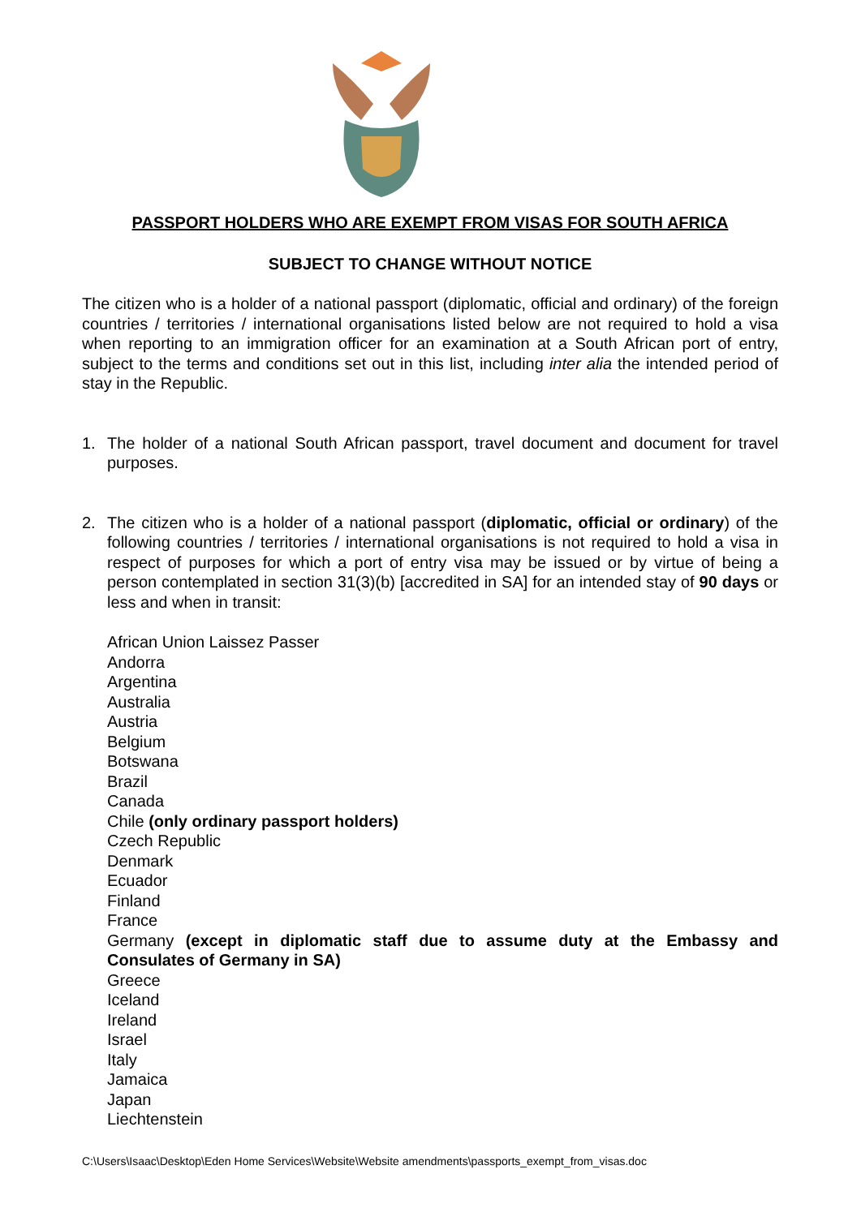PASSPORT HOLDERS WHO ARE EXEMPT FROM VISAS FOR SOUTH AFRICA
SUBJECT TO CHANGE WITHOUT NOTICE
The citizen who is a holder of a national passport (diplomatic, official and ordinary) of the foreign countries / territories / international organisations listed below are not required to hold a visa when reporting to an immigration officer for an examination at a South African port of entry, subject to the terms and conditions set out in this list, including inter alia the intended period of stay in the Republic.
1. The holder of a national South African passport, travel document and document for travel purposes.
2. The citizen who is a holder of a national passport (diplomatic, official or ordinary) of the following countries / territories / international organisations is not required to hold a visa in respect of purposes for which a port of entry visa may be issued or by virtue of being a person contemplated in section 31(3)(b) [accredited in SA] for an intended stay of 90 days or less and when in transit:
African Union Laissez Passer
Andorra
Argentina
Australia
Austria
Belgium
Botswana
Brazil
Canada
Chile (only ordinary passport holders)
Czech Republic
Denmark
Ecuador
Finland
France
Germany (except in diplomatic staff due to assume duty at the Embassy and Consulates of Germany in SA)
Greece
Iceland
Ireland
Israel
Italy
Jamaica
Japan
Liechtenstein
C:\Users\Isaac\Desktop\Eden Home Services\Website\Website amendments\passports_exempt_from_visas.doc